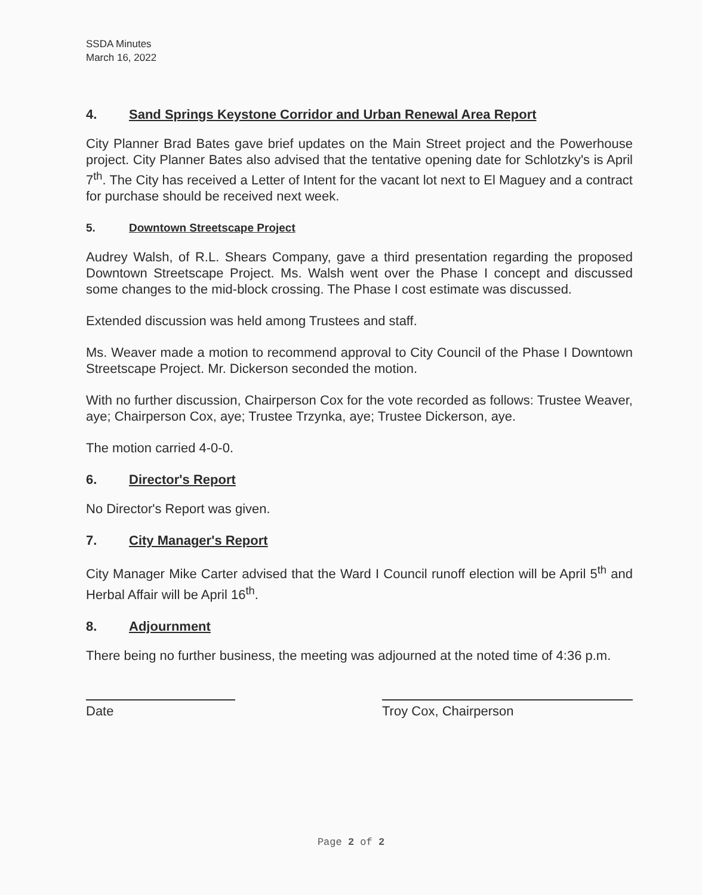SSDA Minutes
March 16, 2022
4. Sand Springs Keystone Corridor and Urban Renewal Area Report
City Planner Brad Bates gave brief updates on the Main Street project and the Powerhouse project. City Planner Bates also advised that the tentative opening date for Schlotzky's is April 7<sup>th</sup>. The City has received a Letter of Intent for the vacant lot next to El Maguey and a contract for purchase should be received next week.
5. Downtown Streetscape Project
Audrey Walsh, of R.L. Shears Company, gave a third presentation regarding the proposed Downtown Streetscape Project. Ms. Walsh went over the Phase I concept and discussed some changes to the mid-block crossing. The Phase I cost estimate was discussed.
Extended discussion was held among Trustees and staff.
Ms. Weaver made a motion to recommend approval to City Council of the Phase I Downtown Streetscape Project. Mr. Dickerson seconded the motion.
With no further discussion, Chairperson Cox for the vote recorded as follows: Trustee Weaver, aye; Chairperson Cox, aye; Trustee Trzynka, aye; Trustee Dickerson, aye.
The motion carried 4-0-0.
6. Director's Report
No Director's Report was given.
7. City Manager's Report
City Manager Mike Carter advised that the Ward I Council runoff election will be April 5<sup>th</sup> and Herbal Affair will be April 16<sup>th</sup>.
8. Adjournment
There being no further business, the meeting was adjourned at the noted time of 4:36 p.m.
Date Troy Cox, Chairperson
Page 2 of 2